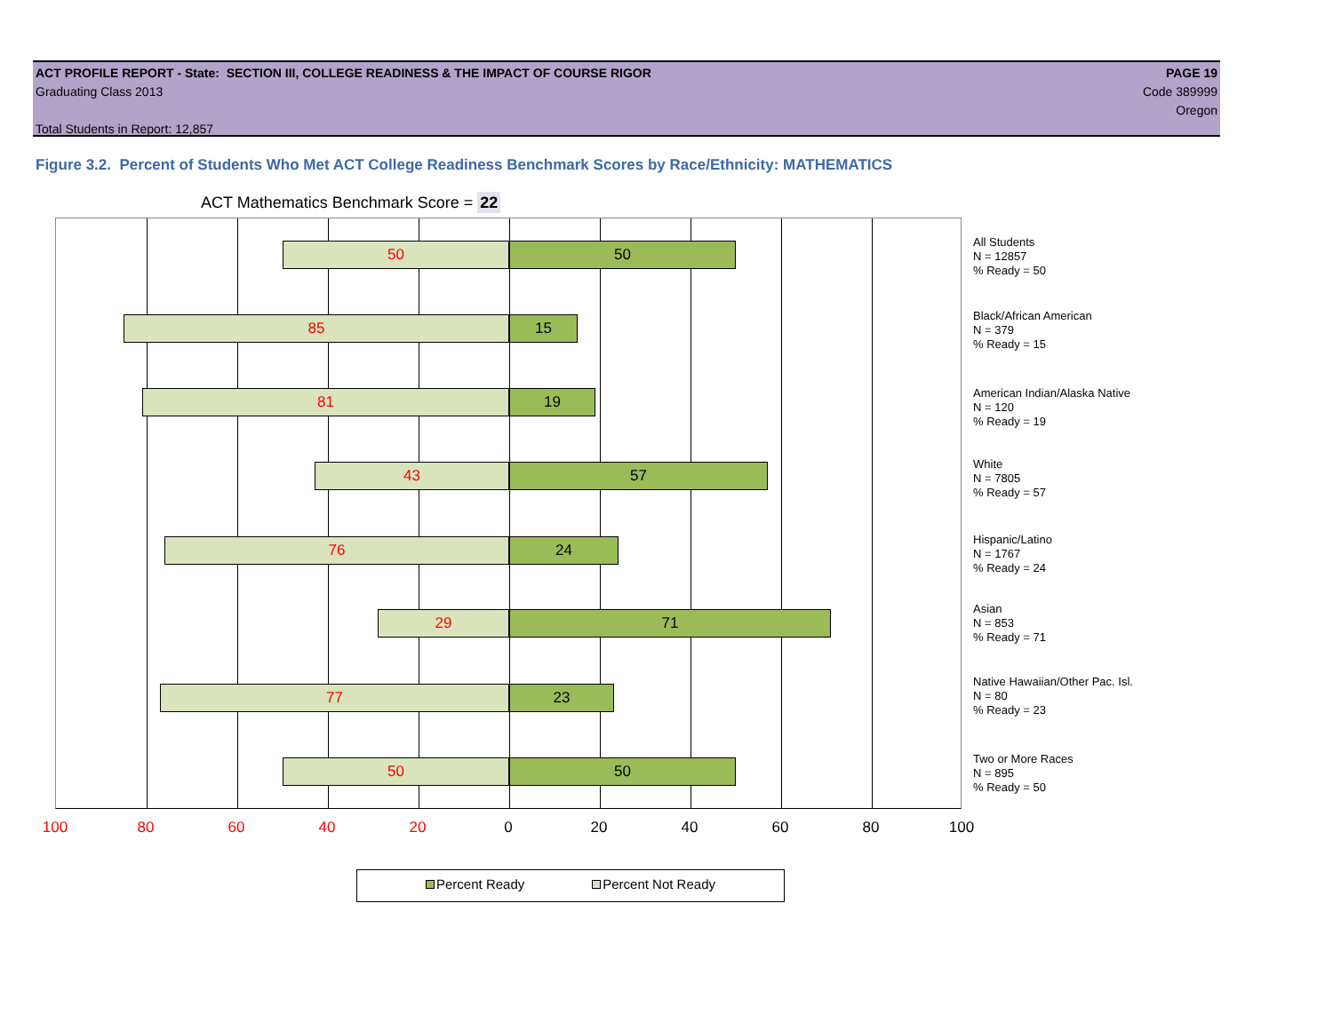ACT PROFILE REPORT - State: SECTION III, COLLEGE READINESS & THE IMPACT OF COURSE RIGOR PAGE 19
Graduating Class 2013 Code 389999
Oregon
Total Students in Report: 12,857
Figure 3.2. Percent of Students Who Met ACT College Readiness Benchmark Scores by Race/Ethnicity: MATHEMATICS
ACT Mathematics Benchmark Score = 22
50 50
85 15
81 19
43 57
76 24
29 71
77 23
50 50
All Students
N = 12857
% Ready = 50
Black/African American
N = 379
% Ready = 15
American Indian/Alaska Native
N = 120
% Ready = 19
White
N = 7805
% Ready = 57
Hispanic/Latino
N = 1767
% Ready = 24
Asian
N = 853
% Ready = 71
Native Hawaiian/Other Pac. Isl.
N = 80
% Ready = 23
Two or More Races
N = 895
% Ready = 50
100 80 60 40 20 0 20 40 60 80 100
Percent Ready Percent Not Ready